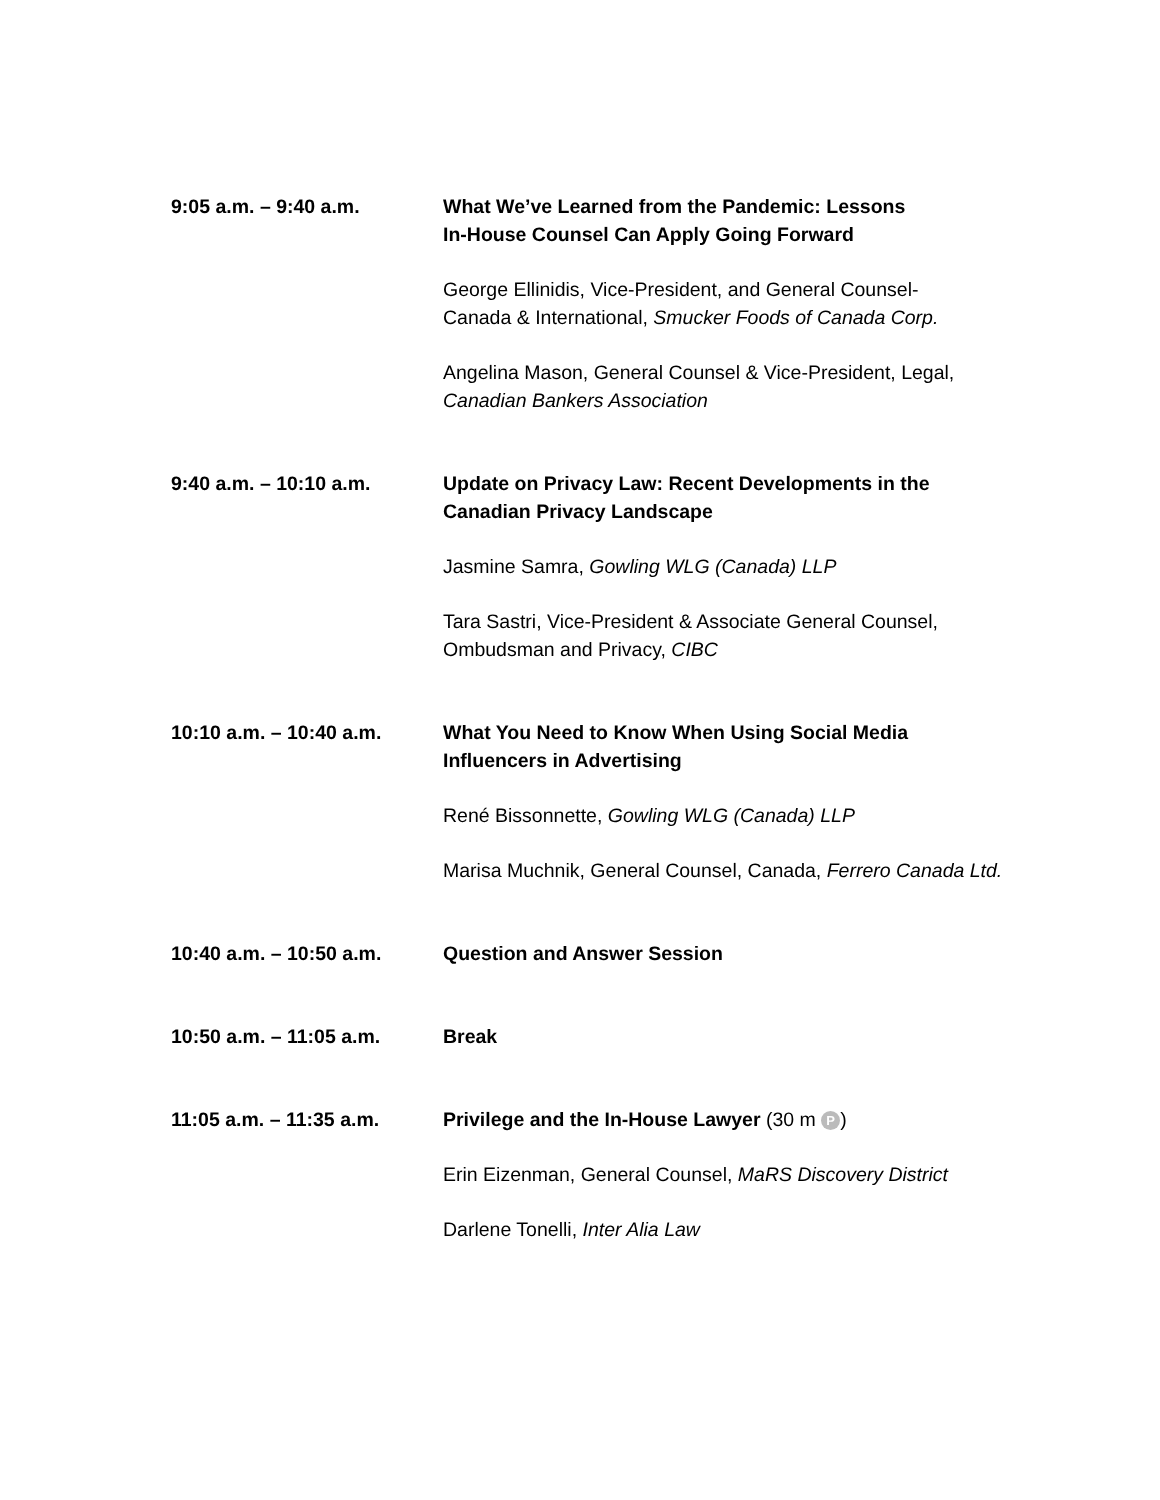9:05 a.m. – 9:40 a.m. What We’ve Learned from the Pandemic: Lessons
In-House Counsel Can Apply Going Forward
George Ellinidis, Vice-President, and General Counsel-
Canada & International, Smucker Foods of Canada Corp.
Angelina Mason, General Counsel & Vice-President, Legal,
Canadian Bankers Association
9:40 a.m. – 10:10 a.m. Update on Privacy Law: Recent Developments in the Canadian Privacy Landscape
Jasmine Samra, Gowling WLG (Canada) LLP
Tara Sastri, Vice-President & Associate General Counsel, Ombudsman and Privacy, CIBC
10:10 a.m. – 10:40 a.m. What You Need to Know When Using Social Media Influencers in Advertising
René Bissonnette, Gowling WLG (Canada) LLP
Marisa Muchnik, General Counsel, Canada, Ferrero Canada Ltd.
10:40 a.m. – 10:50 a.m. Question and Answer Session
10:50 a.m. – 11:05 a.m. Break
11:05 a.m. – 11:35 a.m. Privilege and the In-House Lawyer (30 m P)
Erin Eizenman, General Counsel, MaRS Discovery District
Darlene Tonelli, Inter Alia Law